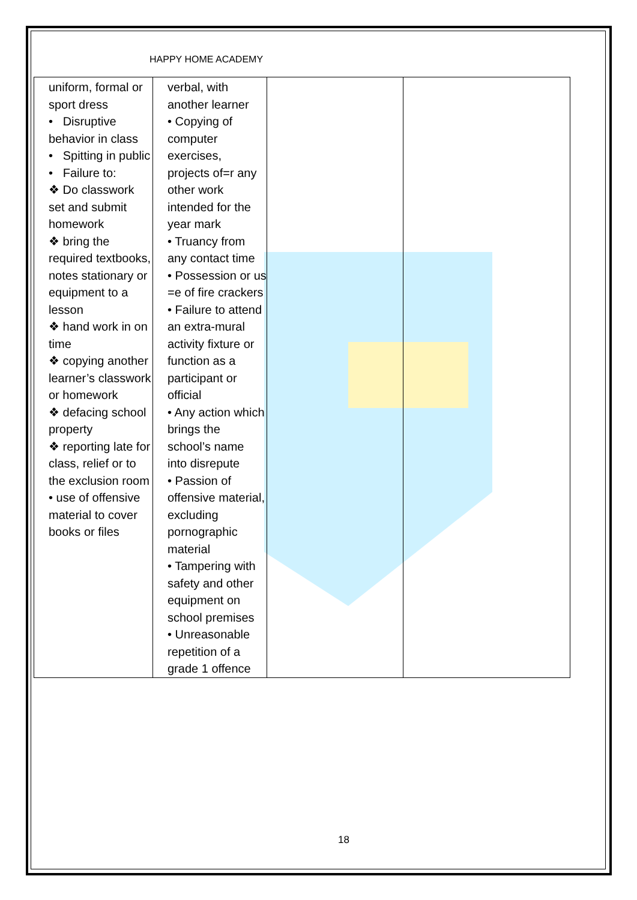HAPPY HOME ACADEMY
| uniform, formal or sport dress • Disruptive behavior in class • Spitting in public • Failure to: ❖ Do classwork set and submit homework ❖ bring the required textbooks, notes stationary or equipment to a lesson ❖ hand work in on time ❖ copying another learner’s classwork or homework ❖ defacing school property ❖ reporting late for class, relief or to the exclusion room • use of offensive material to cover books or files | verbal, with another learner • Copying of computer exercises, projects of=r any other work intended for the year mark • Truancy from any contact time • Possession or us =e of fire crackers • Failure to attend an extra-mural activity fixture or function as a participant or official • Any action which brings the school’s name into disrepute • Passion of offensive material, excluding pornographic material • Tampering with safety and other equipment on school premises • Unreasonable repetition of a grade 1 offence | | |
18